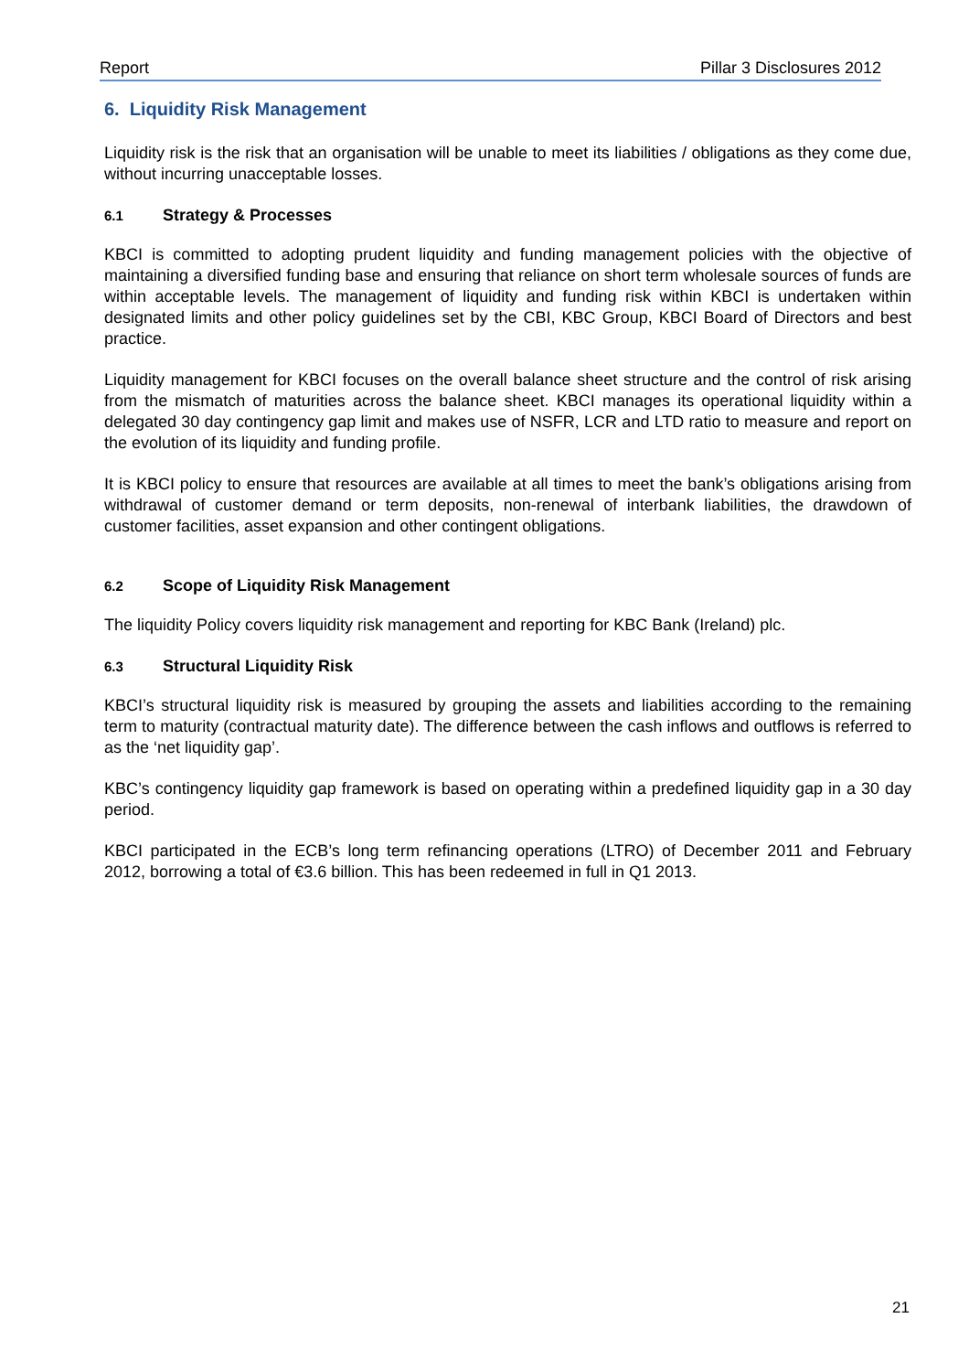Report Pillar 3 Disclosures 2012
6. Liquidity Risk Management
Liquidity risk is the risk that an organisation will be unable to meet its liabilities / obligations as they come due, without incurring unacceptable losses.
6.1 Strategy & Processes
KBCI is committed to adopting prudent liquidity and funding management policies with the objective of maintaining a diversified funding base and ensuring that reliance on short term wholesale sources of funds are within acceptable levels. The management of liquidity and funding risk within KBCI is undertaken within designated limits and other policy guidelines set by the CBI, KBC Group, KBCI Board of Directors and best practice.
Liquidity management for KBCI focuses on the overall balance sheet structure and the control of risk arising from the mismatch of maturities across the balance sheet. KBCI manages its operational liquidity within a delegated 30 day contingency gap limit and makes use of NSFR, LCR and LTD ratio to measure and report on the evolution of its liquidity and funding profile.
It is KBCI policy to ensure that resources are available at all times to meet the bank’s obligations arising from withdrawal of customer demand or term deposits, non-renewal of interbank liabilities, the drawdown of customer facilities, asset expansion and other contingent obligations.
6.2 Scope of Liquidity Risk Management
The liquidity Policy covers liquidity risk management and reporting for KBC Bank (Ireland) plc.
6.3 Structural Liquidity Risk
KBCI’s structural liquidity risk is measured by grouping the assets and liabilities according to the remaining term to maturity (contractual maturity date). The difference between the cash inflows and outflows is referred to as the ‘net liquidity gap’.
KBC’s contingency liquidity gap framework is based on operating within a predefined liquidity gap in a 30 day period.
KBCI participated in the ECB’s long term refinancing operations (LTRO) of December 2011 and February 2012, borrowing a total of €3.6 billion. This has been redeemed in full in Q1 2013.
21